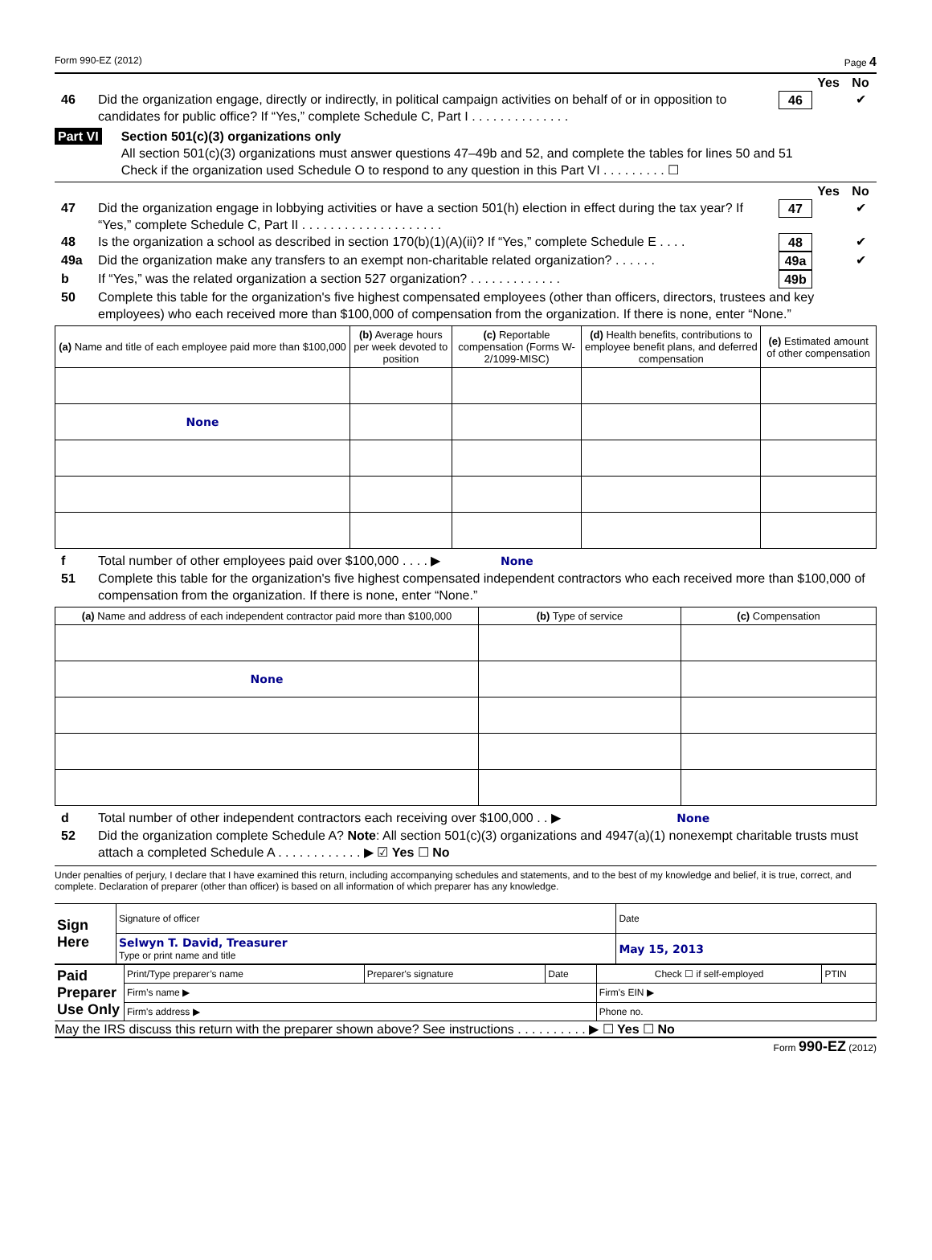Form 990-EZ (2012) Page 4
Yes No
46 Did the organization engage, directly or indirectly, in political campaign activities on behalf of or in opposition to candidates for public office? If “Yes,” complete Schedule C, Part I . . . . . . . . . . . . . .
46 ✔
Part VI Section 501(c)(3) organizations only
All section 501(c)(3) organizations must answer questions 47–49b and 52, and complete the tables for lines 50 and 51
Check if the organization used Schedule O to respond to any question in this Part VI . . . . . . . . . ☐
Yes No
47 Did the organization engage in lobbying activities or have a section 501(h) election in effect during the tax year? If “Yes,” complete Schedule C, Part II . . . . . . . . . . . . . . . . . . . .
47 ✔
48 Is the organization a school as described in section 170(b)(1)(A)(ii)? If “Yes,” complete Schedule E . . . .
48 ✔
49a Did the organization make any transfers to an exempt non-charitable related organization? . . . . . .
49a ✔
b If “Yes,” was the related organization a section 527 organization? . . . . . . . . . . . . .
49b
50 Complete this table for the organization's five highest compensated employees (other than officers, directors, trustees and key employees) who each received more than $100,000 of compensation from the organization. If there is none, enter “None.”
| (a) Name and title of each employee paid more than $100,000 | (b) Average hours per week devoted to position | (c) Reportable compensation (Forms W-2/1099-MISC) | (d) Health benefits, contributions to employee benefit plans, and deferred compensation | (e) Estimated amount of other compensation |
| --- | --- | --- | --- | --- |
| None | | | | |
f Total number of other employees paid over $100,000 . . . . ▶ None
51 Complete this table for the organization's five highest compensated independent contractors who each received more than $100,000 of compensation from the organization. If there is none, enter “None.”
| (a) Name and address of each independent contractor paid more than $100,000 | (b) Type of service | (c) Compensation |
| --- | --- | --- |
| None | | |
d Total number of other independent contractors each receiving over $100,000 . . ▶ None
52 Did the organization complete Schedule A? Note: All section 501(c)(3) organizations and 4947(a)(1) nonexempt charitable trusts must attach a completed Schedule A . . . . . . . . . . . . ▶ ☑ Yes ☐ No
Under penalties of perjury, I declare that I have examined this return, including accompanying schedules and statements, and to the best of my knowledge and belief, it is true, correct, and complete. Declaration of preparer (other than officer) is based on all information of which preparer has any knowledge.
| Sign Here | Signature of officer | Date |
| | Selwyn T. David, Treasurer Type or print name and title | May 15, 2013 |
| Paid Preparer Use Only | Print/Type preparer’s name | Preparer's signature | Date | Check ☐ if self-employed | PTIN |
| | Firm’s name ▶ | | | Firm's EIN ▶ | |
| | Firm's address ▶ | | | Phone no. | |
May the IRS discuss this return with the preparer shown above? See instructions . . . . . . . . . . ▶ ☐ Yes ☐ No
Form 990-EZ (2012)